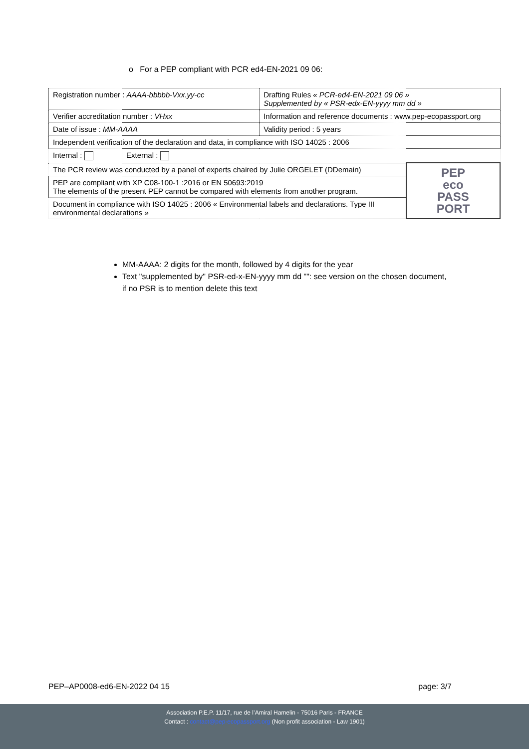o For a PEP compliant with PCR ed4-EN-2021 09 06:
| Registration number : AAAA-bbbbb-Vxx.yy-cc | | Drafting Rules « PCR-ed4-EN-2021 09 06 » Supplemented by « PSR-edx-EN-yyyy mm dd » | |
| Verifier accreditation number : VHxx | | Information and reference documents : www.pep-ecopassport.org | |
| Date of issue : MM-AAAA | | Validity period : 5 years | |
| Independent verification of the declaration and data, in compliance with ISO 14025 : 2006 | | | |
| Internal : | External : | | |
| The PCR review was conducted by a panel of experts chaired by Julie ORGELET (DDemain) | | | PEP eco PASS PORT |
| PEP are compliant with XP C08-100-1 :2016 or EN 50693:2019 The elements of the present PEP cannot be compared with elements from another program. | | | |
| Document in compliance with ISO 14025 : 2006 « Environmental labels and declarations. Type III environmental declarations » | | | |
MM-AAAA: 2 digits for the month, followed by 4 digits for the year
Text "supplemented by" PSR-ed-x-EN-yyyy mm dd "": see version on the chosen document, if no PSR is to mention delete this text
PEP–AP0008-ed6-EN-2022 04 15 page: 3/7
Association P.E.P. 11/17, rue de l’Amiral Hamelin - 75016 Paris - FRANCE
Contact : contact@pep-ecopassport.org (Non profit association - Law 1901)